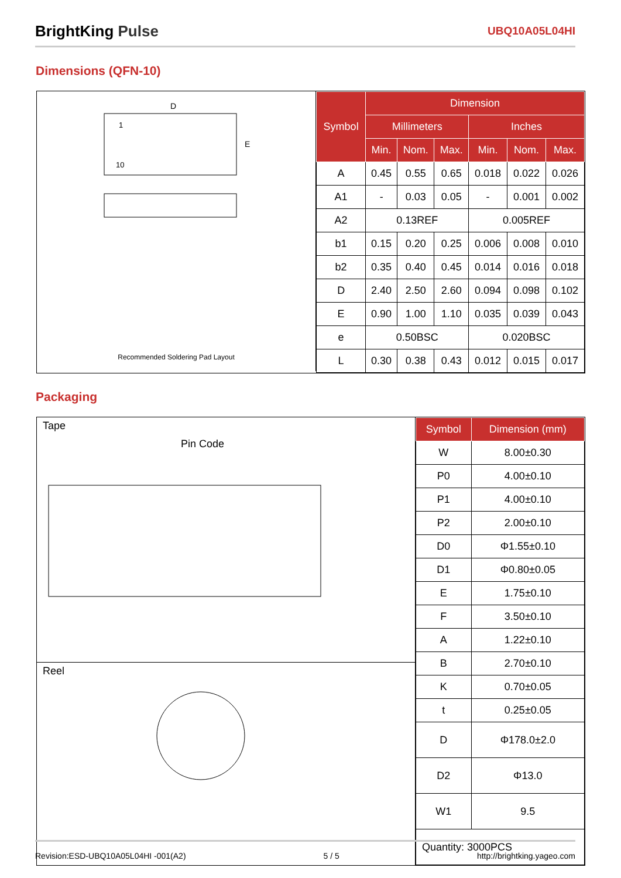BrightKing Pulse
UBQ10A05L04HI
Dimensions (QFN-10)
D
E
1
10
Recommended Soldering Pad Layout
| Symbol | Dimension | | | | | |
| --- | --- | --- | --- | --- | --- | --- |
| | Millimeters | | | Inches | | |
| | Min. | Nom. | Max. | Min. | Nom. | Max. |
| A | 0.45 | 0.55 | 0.65 | 0.018 | 0.022 | 0.026 |
| A1 | - | 0.03 | 0.05 | - | 0.001 | 0.002 |
| A2 | 0.13REF | | | 0.005REF | | |
| b1 | 0.15 | 0.20 | 0.25 | 0.006 | 0.008 | 0.010 |
| b2 | 0.35 | 0.40 | 0.45 | 0.014 | 0.016 | 0.018 |
| D | 2.40 | 2.50 | 2.60 | 0.094 | 0.098 | 0.102 |
| E | 0.90 | 1.00 | 1.10 | 0.035 | 0.039 | 0.043 |
| e | 0.50BSC | | | 0.020BSC | | |
| L | 0.30 | 0.38 | 0.43 | 0.012 | 0.015 | 0.017 |
Packaging
Tape
Pin Code
Reel
| Symbol | Dimension (mm) |
| --- | --- |
| W | 8.00±0.30 |
| P0 | 4.00±0.10 |
| P1 | 4.00±0.10 |
| P2 | 2.00±0.10 |
| D0 | Φ1.55±0.10 |
| D1 | Φ0.80±0.05 |
| E | 1.75±0.10 |
| F | 3.50±0.10 |
| A | 1.22±0.10 |
| B | 2.70±0.10 |
| K | 0.70±0.05 |
| t | 0.25±0.05 |
| D | Φ178.0±2.0 |
| D2 | Φ13.0 |
| W1 | 9.5 |
| Quantity: 3000PCS | |
Revision:ESD-UBQ10A05L04HI -001(A2) 5 / 5 http://brightking.yageo.com